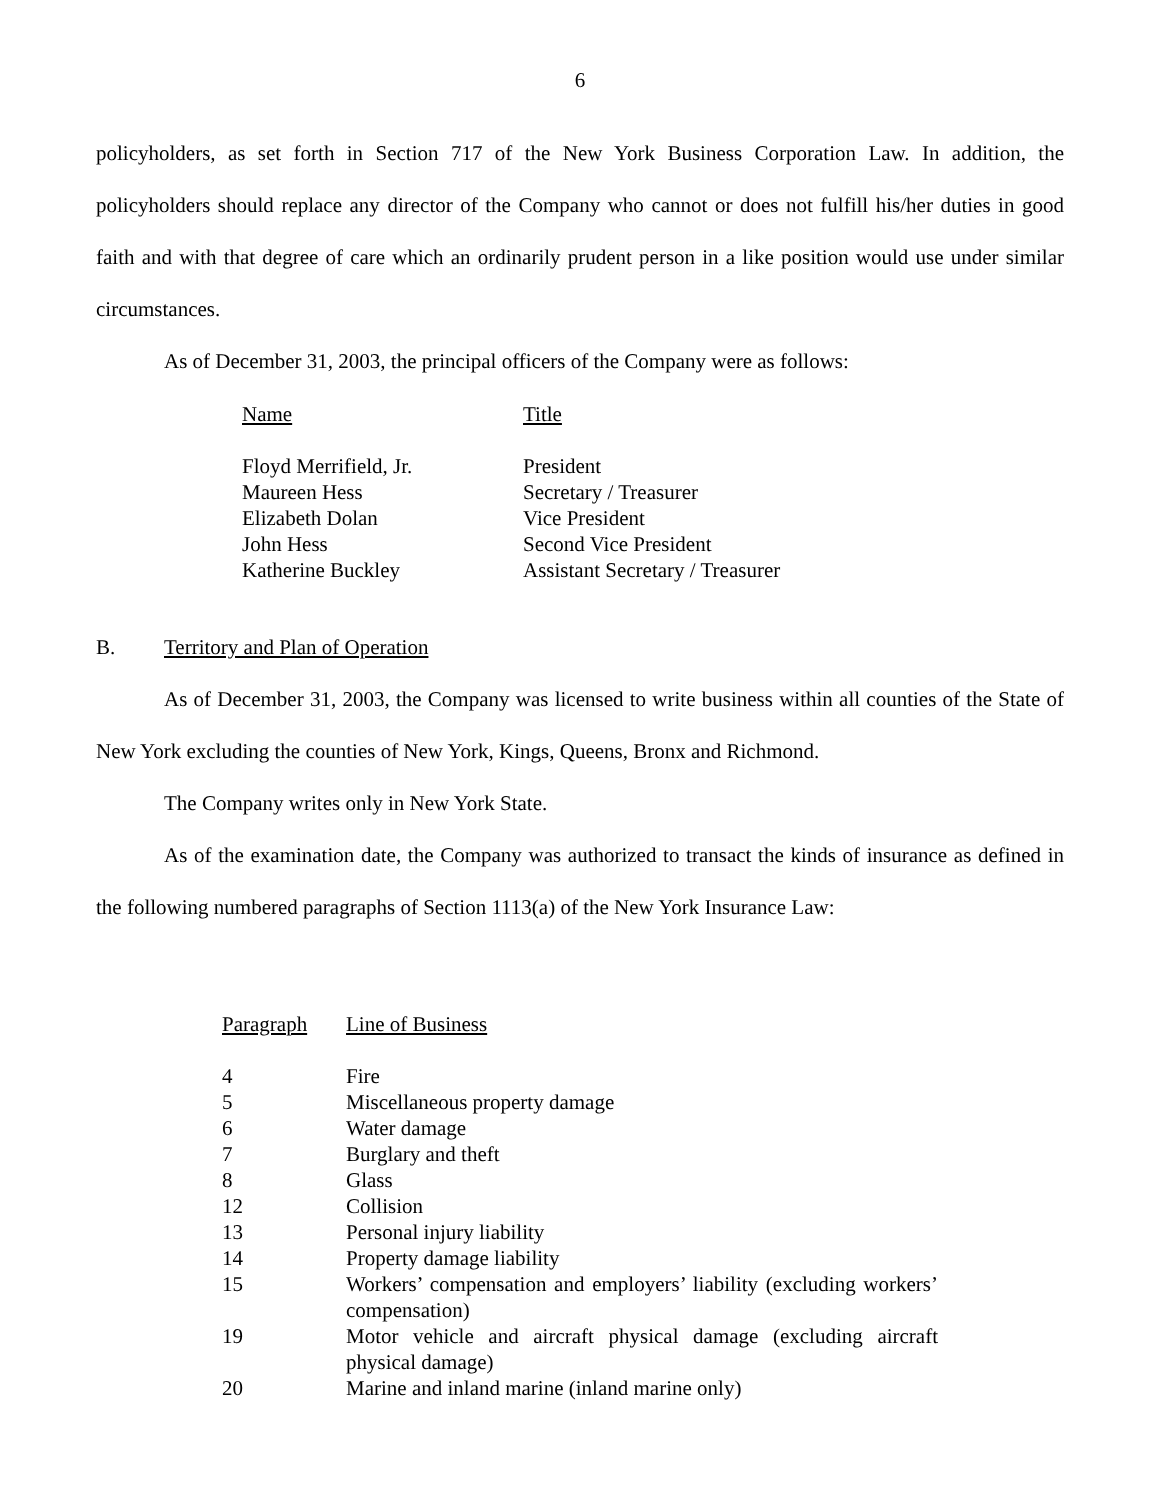6
policyholders, as set forth in Section 717 of the New York Business Corporation Law. In addition, the policyholders should replace any director of the Company who cannot or does not fulfill his/her duties in good faith and with that degree of care which an ordinarily prudent person in a like position would use under similar circumstances.
As of December 31, 2003, the principal officers of the Company were as follows:
| Name | Title |
| --- | --- |
| Floyd Merrifield, Jr. | President |
| Maureen Hess | Secretary / Treasurer |
| Elizabeth Dolan | Vice President |
| John Hess | Second Vice President |
| Katherine Buckley | Assistant Secretary / Treasurer |
B. Territory and Plan of Operation
As of December 31, 2003, the Company was licensed to write business within all counties of the State of New York excluding the counties of New York, Kings, Queens, Bronx and Richmond.
The Company writes only in New York State.
As of the examination date, the Company was authorized to transact the kinds of insurance as defined in the following numbered paragraphs of Section 1113(a) of the New York Insurance Law:
| Paragraph | Line of Business |
| --- | --- |
| 4 | Fire |
| 5 | Miscellaneous property damage |
| 6 | Water damage |
| 7 | Burglary and theft |
| 8 | Glass |
| 12 | Collision |
| 13 | Personal injury liability |
| 14 | Property damage liability |
| 15 | Workers’ compensation and employers’ liability (excluding workers’ compensation) |
| 19 | Motor vehicle and aircraft physical damage (excluding aircraft physical damage) |
| 20 | Marine and inland marine (inland marine only) |